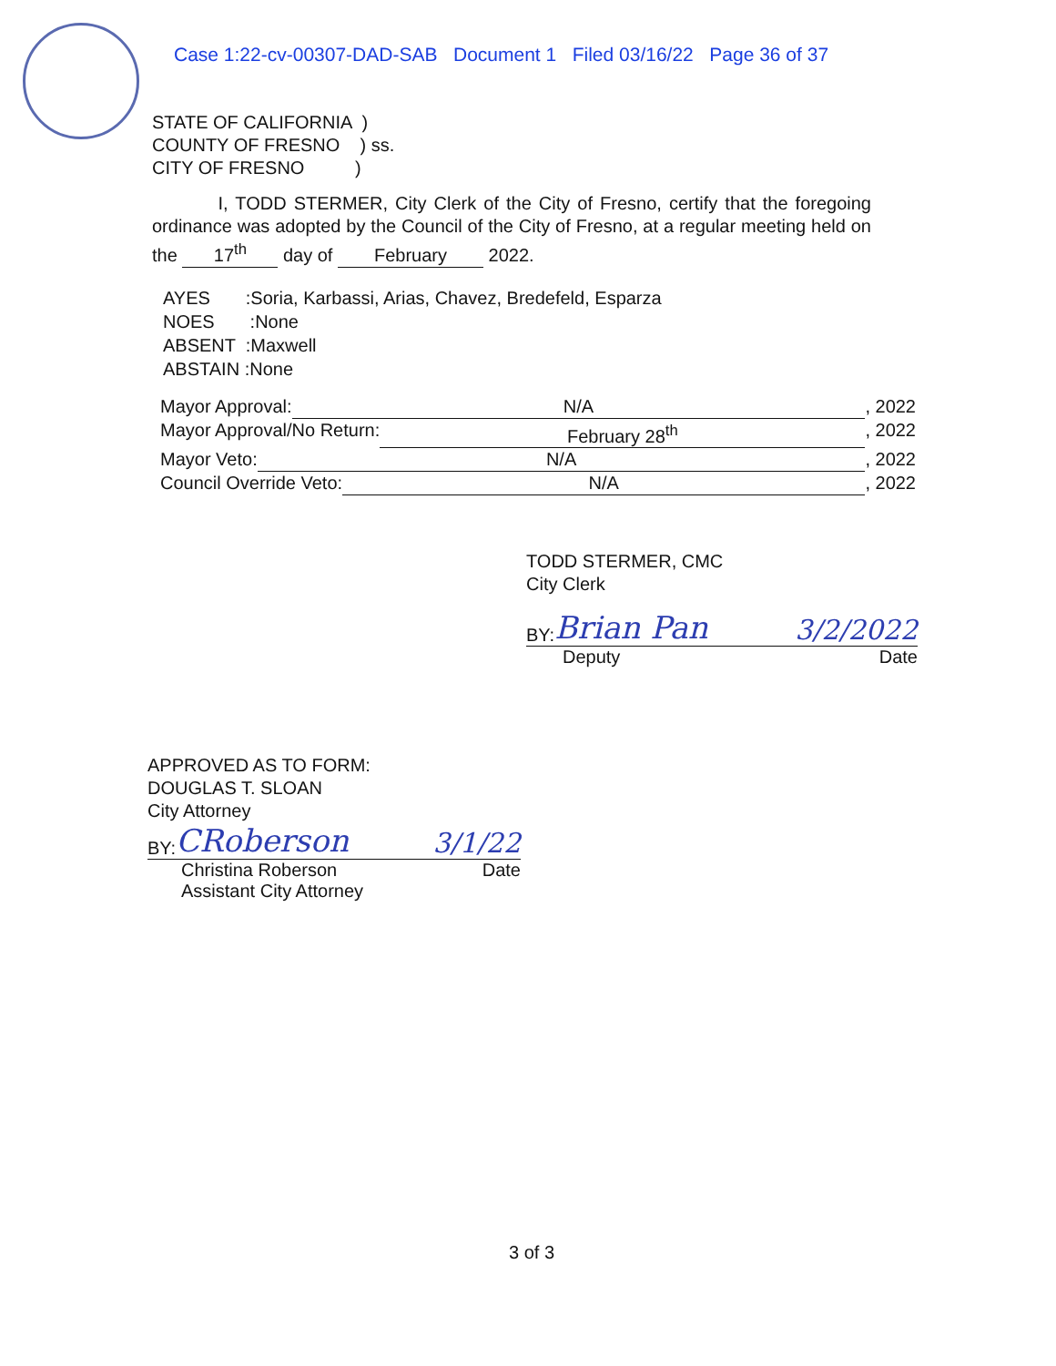Case 1:22-cv-00307-DAD-SAB Document 1 Filed 03/16/22 Page 36 of 37
STATE OF CALIFORNIA )
COUNTY OF FRESNO ) ss.
CITY OF FRESNO )
I, TODD STERMER, City Clerk of the City of Fresno, certify that the foregoing ordinance was adopted by the Council of the City of Fresno, at a regular meeting held on the 17<sup>th</sup> day of February 2022.
AYES :Soria, Karbassi, Arias, Chavez, Bredefeld, Esparza
NOES :None
ABSENT :Maxwell
ABSTAIN :None
Mayor Approval: N/A, 2022
Mayor Approval/No Return: February 28<sup>th</sup>, 2022
Mayor Veto: N/A, 2022
Council Override Veto: N/A, 2022
TODD STERMER, CMC
City Clerk
BY: Brian Pan 3/2/2022
Deputy Date
APPROVED AS TO FORM:
DOUGLAS T. SLOAN
City Attorney
BY: CRoberson 3/1/22
Christina Roberson Date
Assistant City Attorney
3 of 3